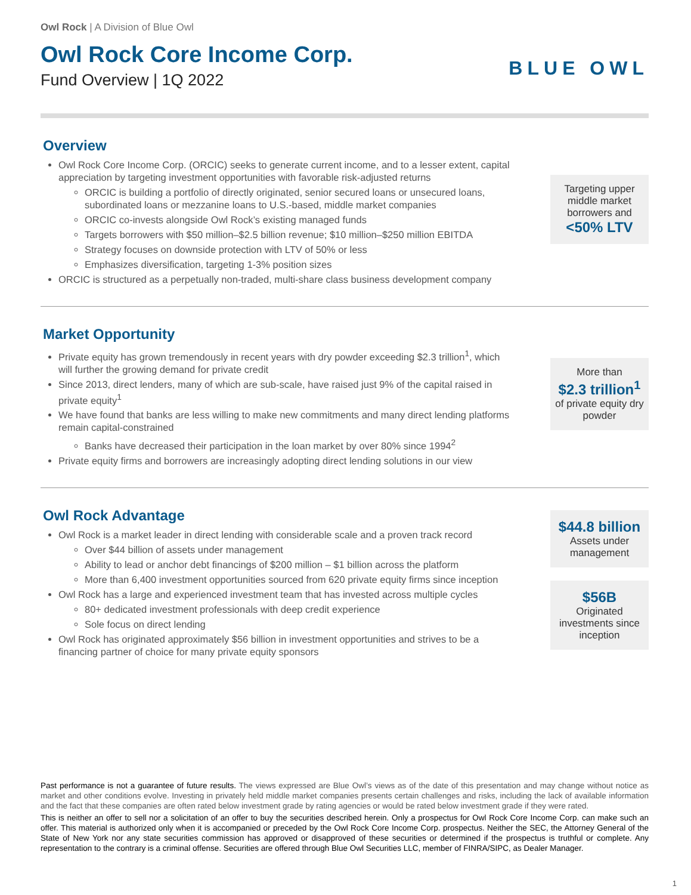Owl Rock | A Division of Blue Owl
Owl Rock Core Income Corp.
Fund Overview | 1Q 2022
BLUE OWL
Overview
Owl Rock Core Income Corp. (ORCIC) seeks to generate current income, and to a lesser extent, capital appreciation by targeting investment opportunities with favorable risk-adjusted returns
ORCIC is building a portfolio of directly originated, senior secured loans or unsecured loans, subordinated loans or mezzanine loans to U.S.-based, middle market companies
ORCIC co-invests alongside Owl Rock’s existing managed funds
Targets borrowers with $50 million–$2.5 billion revenue; $10 million–$250 million EBITDA
Strategy focuses on downside protection with LTV of 50% or less
Emphasizes diversification, targeting 1-3% position sizes
ORCIC is structured as a perpetually non-traded, multi-share class business development company
Targeting upper middle market borrowers and
<50% LTV
Market Opportunity
Private equity has grown tremendously in recent years with dry powder exceeding $2.3 trillion<sup>1</sup>, which will further the growing demand for private credit
Since 2013, direct lenders, many of which are sub-scale, have raised just 9% of the capital raised in private equity<sup>1</sup>
We have found that banks are less willing to make new commitments and many direct lending platforms remain capital-constrained
Banks have decreased their participation in the loan market by over 80% since 1994<sup>2</sup>
Private equity firms and borrowers are increasingly adopting direct lending solutions in our view
More than
$2.3 trillion<sup>1</sup>
of private equity dry powder
Owl Rock Advantage
Owl Rock is a market leader in direct lending with considerable scale and a proven track record
Over $44 billion of assets under management
Ability to lead or anchor debt financings of $200 million – $1 billion across the platform
More than 6,400 investment opportunities sourced from 620 private equity firms since inception
Owl Rock has a large and experienced investment team that has invested across multiple cycles
80+ dedicated investment professionals with deep credit experience
Sole focus on direct lending
Owl Rock has originated approximately $56 billion in investment opportunities and strives to be a financing partner of choice for many private equity sponsors
$44.8 billion
Assets under management
$56B
Originated investments since inception
Past performance is not a guarantee of future results. The views expressed are Blue Owl’s views as of the date of this presentation and may change without notice as market and other conditions evolve. Investing in privately held middle market companies presents certain challenges and risks, including the lack of available information and the fact that these companies are often rated below investment grade by rating agencies or would be rated below investment grade if they were rated.
This is neither an offer to sell nor a solicitation of an offer to buy the securities described herein. Only a prospectus for Owl Rock Core Income Corp. can make such an offer. This material is authorized only when it is accompanied or preceded by the Owl Rock Core Income Corp. prospectus. Neither the SEC, the Attorney General of the State of New York nor any state securities commission has approved or disapproved of these securities or determined if the prospectus is truthful or complete. Any representation to the contrary is a criminal offense. Securities are offered through Blue Owl Securities LLC, member of FINRA/SIPC, as Dealer Manager.
1